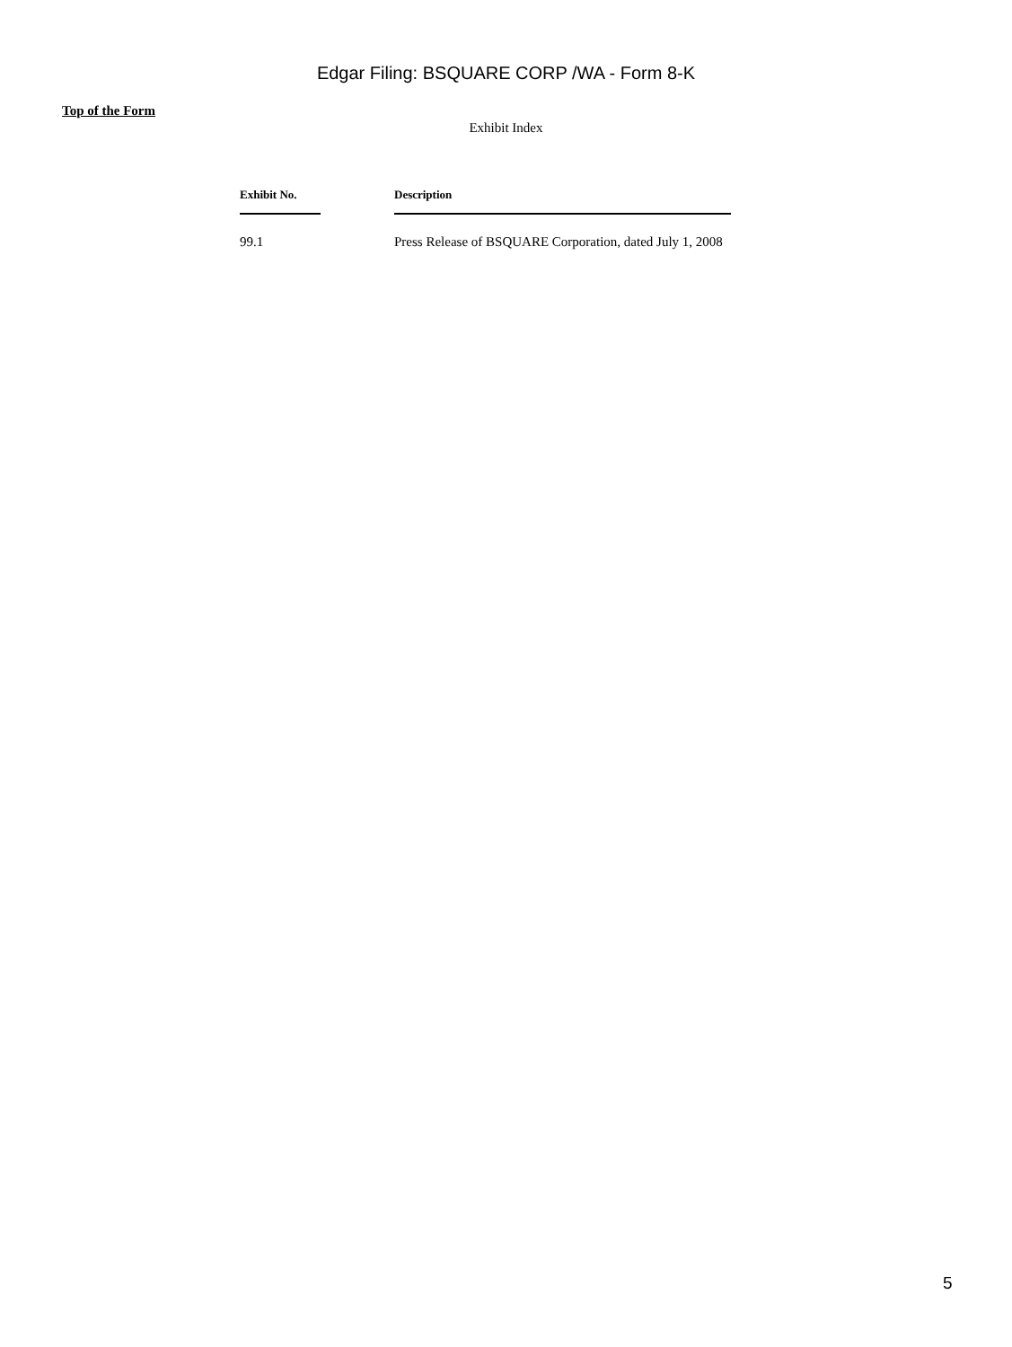Edgar Filing: BSQUARE CORP /WA - Form 8-K
Top of the Form
Exhibit Index
| Exhibit No. | Description |
| --- | --- |
| 99.1 | Press Release of BSQUARE Corporation, dated July 1, 2008 |
5